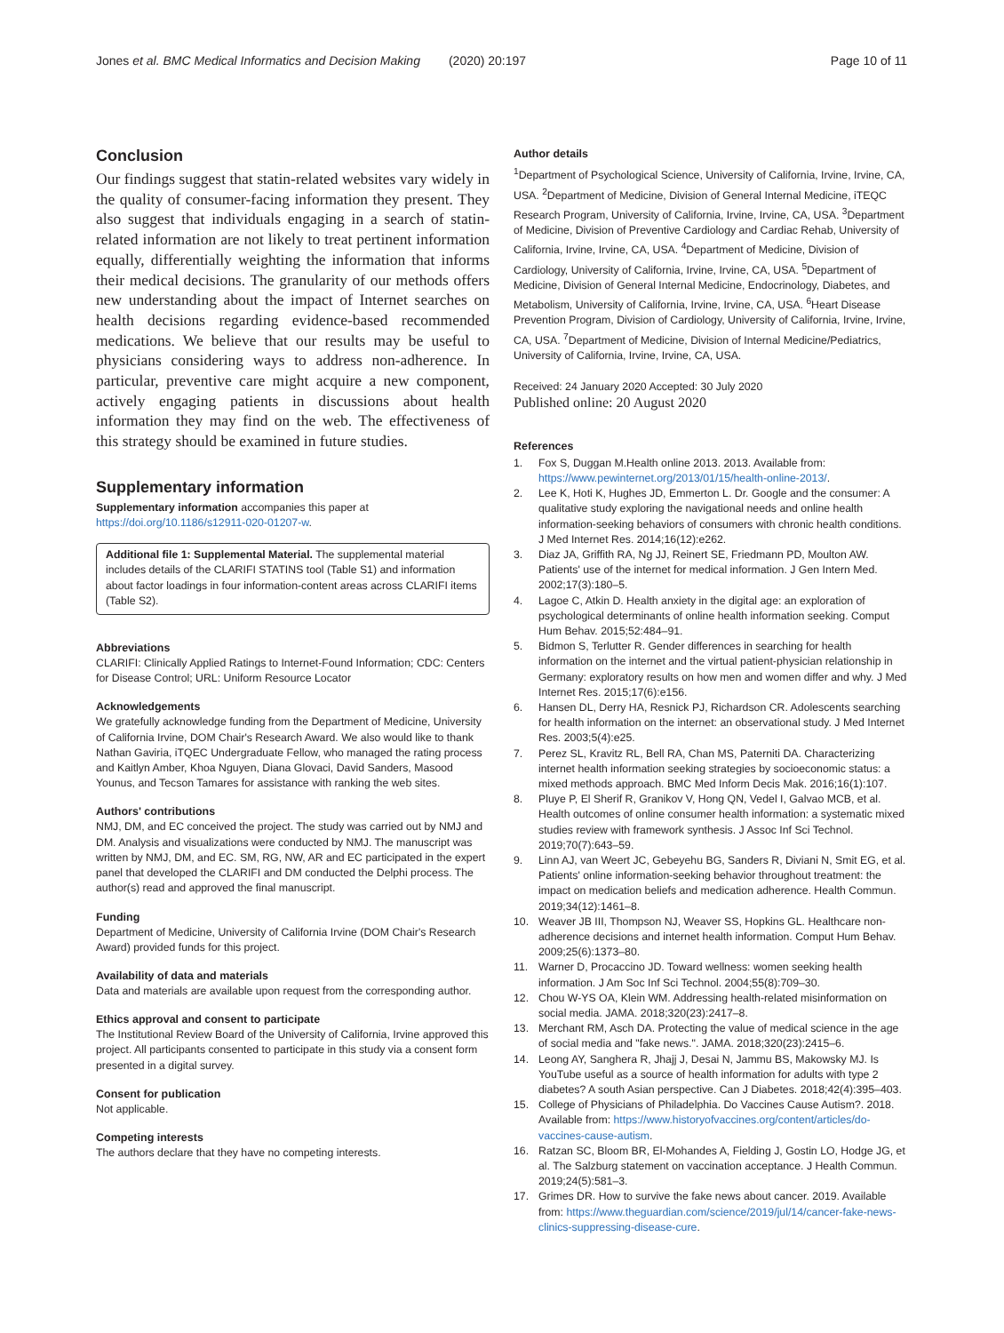Jones et al. BMC Medical Informatics and Decision Making (2020) 20:197 Page 10 of 11
Conclusion
Our findings suggest that statin-related websites vary widely in the quality of consumer-facing information they present. They also suggest that individuals engaging in a search of statin-related information are not likely to treat pertinent information equally, differentially weighting the information that informs their medical decisions. The granularity of our methods offers new understanding about the impact of Internet searches on health decisions regarding evidence-based recommended medications. We believe that our results may be useful to physicians considering ways to address non-adherence. In particular, preventive care might acquire a new component, actively engaging patients in discussions about health information they may find on the web. The effectiveness of this strategy should be examined in future studies.
Supplementary information
Supplementary information accompanies this paper at https://doi.org/10.1186/s12911-020-01207-w.
Additional file 1: Supplemental Material. The supplemental material includes details of the CLARIFI STATINS tool (Table S1) and information about factor loadings in four information-content areas across CLARIFI items (Table S2).
Abbreviations
CLARIFI: Clinically Applied Ratings to Internet-Found Information; CDC: Centers for Disease Control; URL: Uniform Resource Locator
Acknowledgements
We gratefully acknowledge funding from the Department of Medicine, University of California Irvine, DOM Chair's Research Award. We also would like to thank Nathan Gaviria, iTQEC Undergraduate Fellow, who managed the rating process and Kaitlyn Amber, Khoa Nguyen, Diana Glovaci, David Sanders, Masood Younus, and Tecson Tamares for assistance with ranking the web sites.
Authors' contributions
NMJ, DM, and EC conceived the project. The study was carried out by NMJ and DM. Analysis and visualizations were conducted by NMJ. The manuscript was written by NMJ, DM, and EC. SM, RG, NW, AR and EC participated in the expert panel that developed the CLARIFI and DM conducted the Delphi process. The author(s) read and approved the final manuscript.
Funding
Department of Medicine, University of California Irvine (DOM Chair's Research Award) provided funds for this project.
Availability of data and materials
Data and materials are available upon request from the corresponding author.
Ethics approval and consent to participate
The Institutional Review Board of the University of California, Irvine approved this project. All participants consented to participate in this study via a consent form presented in a digital survey.
Consent for publication
Not applicable.
Competing interests
The authors declare that they have no competing interests.
Author details
<sup>1</sup> Department of Psychological Science, University of California, Irvine, Irvine, CA, USA. <sup>2</sup>Department of Medicine, Division of General Internal Medicine, iTEQC Research Program, University of California, Irvine, Irvine, CA, USA. <sup>3</sup>Department of Medicine, Division of Preventive Cardiology and Cardiac Rehab, University of California, Irvine, Irvine, CA, USA. <sup>4</sup>Department of Medicine, Division of Cardiology, University of California, Irvine, Irvine, CA, USA. <sup>5</sup>Department of Medicine, Division of General Internal Medicine, Endocrinology, Diabetes, and Metabolism, University of California, Irvine, Irvine, CA, USA. <sup>6</sup>Heart Disease Prevention Program, Division of Cardiology, University of California, Irvine, Irvine, CA, USA. <sup>7</sup>Department of Medicine, Division of Internal Medicine/Pediatrics, University of California, Irvine, Irvine, CA, USA.
Received: 24 January 2020 Accepted: 30 July 2020
Published online: 20 August 2020
References
1. Fox S, Duggan M.Health online 2013. 2013. Available from: https://www.pewinternet.org/2013/01/15/health-online-2013/.
2. Lee K, Hoti K, Hughes JD, Emmerton L. Dr. Google and the consumer: A qualitative study exploring the navigational needs and online health information-seeking behaviors of consumers with chronic health conditions. J Med Internet Res. 2014;16(12):e262.
3. Diaz JA, Griffith RA, Ng JJ, Reinert SE, Friedmann PD, Moulton AW. Patients' use of the internet for medical information. J Gen Intern Med. 2002;17(3):180–5.
4. Lagoe C, Atkin D. Health anxiety in the digital age: an exploration of psychological determinants of online health information seeking. Comput Hum Behav. 2015;52:484–91.
5. Bidmon S, Terlutter R. Gender differences in searching for health information on the internet and the virtual patient-physician relationship in Germany: exploratory results on how men and women differ and why. J Med Internet Res. 2015;17(6):e156.
6. Hansen DL, Derry HA, Resnick PJ, Richardson CR. Adolescents searching for health information on the internet: an observational study. J Med Internet Res. 2003;5(4):e25.
7. Perez SL, Kravitz RL, Bell RA, Chan MS, Paterniti DA. Characterizing internet health information seeking strategies by socioeconomic status: a mixed methods approach. BMC Med Inform Decis Mak. 2016;16(1):107.
8. Pluye P, El Sherif R, Granikov V, Hong QN, Vedel I, Galvao MCB, et al. Health outcomes of online consumer health information: a systematic mixed studies review with framework synthesis. J Assoc Inf Sci Technol. 2019;70(7):643–59.
9. Linn AJ, van Weert JC, Gebeyehu BG, Sanders R, Diviani N, Smit EG, et al. Patients' online information-seeking behavior throughout treatment: the impact on medication beliefs and medication adherence. Health Commun. 2019;34(12):1461–8.
10. Weaver JB III, Thompson NJ, Weaver SS, Hopkins GL. Healthcare non-adherence decisions and internet health information. Comput Hum Behav. 2009;25(6):1373–80.
11. Warner D, Procaccino JD. Toward wellness: women seeking health information. J Am Soc Inf Sci Technol. 2004;55(8):709–30.
12. Chou W-YS OA, Klein WM. Addressing health-related misinformation on social media. JAMA. 2018;320(23):2417–8.
13. Merchant RM, Asch DA. Protecting the value of medical science in the age of social media and "fake news.". JAMA. 2018;320(23):2415–6.
14. Leong AY, Sanghera R, Jhajj J, Desai N, Jammu BS, Makowsky MJ. Is YouTube useful as a source of health information for adults with type 2 diabetes? A south Asian perspective. Can J Diabetes. 2018;42(4):395–403.
15. College of Physicians of Philadelphia. Do Vaccines Cause Autism?. 2018. Available from: https://www.historyofvaccines.org/content/articles/do-vaccines-cause-autism.
16. Ratzan SC, Bloom BR, El-Mohandes A, Fielding J, Gostin LO, Hodge JG, et al. The Salzburg statement on vaccination acceptance. J Health Commun. 2019;24(5):581–3.
17. Grimes DR. How to survive the fake news about cancer. 2019. Available from: https://www.theguardian.com/science/2019/jul/14/cancer-fake-news-clinics-suppressing-disease-cure.